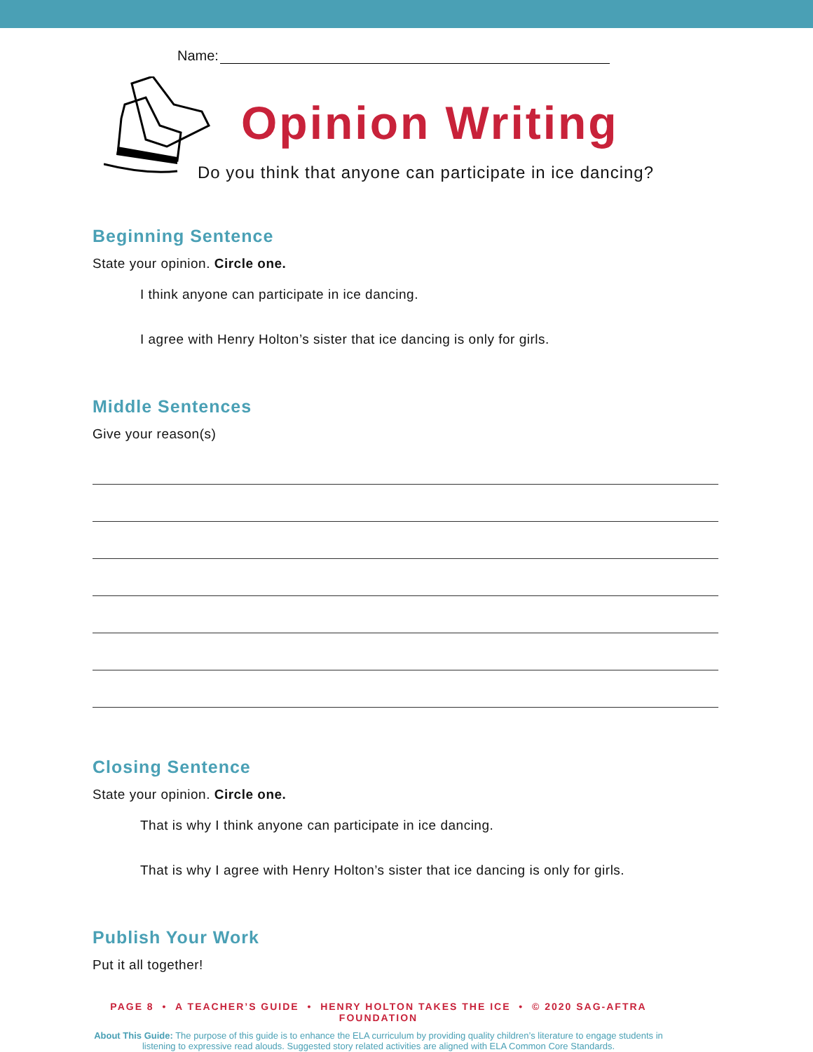Name:
Opinion Writing
Do you think that anyone can participate in ice dancing?
Beginning Sentence
State your opinion. Circle one.
I think anyone can participate in ice dancing.
I agree with Henry Holton’s sister that ice dancing is only for girls.
Middle Sentences
Give your reason(s)
Closing Sentence
State your opinion. Circle one.
That is why I think anyone can participate in ice dancing.
That is why I agree with Henry Holton’s sister that ice dancing is only for girls.
Publish Your Work
Put it all together!
PAGE 8 • A TEACHER’S GUIDE • HENRY HOLTON TAKES THE ICE • © 2020 SAG-AFTRA FOUNDATION
About This Guide: The purpose of this guide is to enhance the ELA curriculum by providing quality children’s literature to engage students in listening to expressive read alouds. Suggested story related activities are aligned with ELA Common Core Standards.